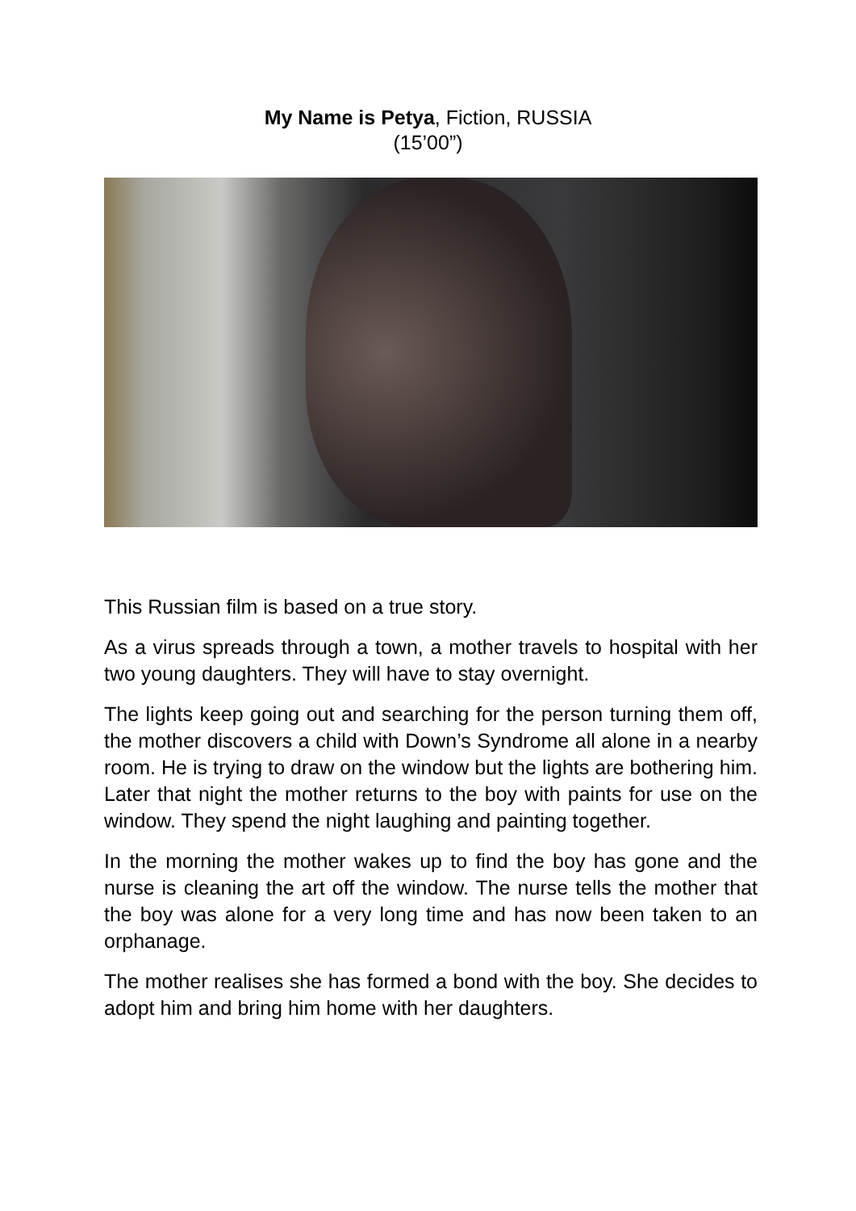My Name is Petya, Fiction, RUSSIA
(15’00”)
This Russian film is based on a true story.
As a virus spreads through a town, a mother travels to hospital with her two young daughters. They will have to stay overnight.
The lights keep going out and searching for the person turning them off, the mother discovers a child with Down’s Syndrome all alone in a nearby room. He is trying to draw on the window but the lights are bothering him. Later that night the mother returns to the boy with paints for use on the window. They spend the night laughing and painting together.
In the morning the mother wakes up to find the boy has gone and the nurse is cleaning the art off the window. The nurse tells the mother that the boy was alone for a very long time and has now been taken to an orphanage.
The mother realises she has formed a bond with the boy. She decides to adopt him and bring him home with her daughters.